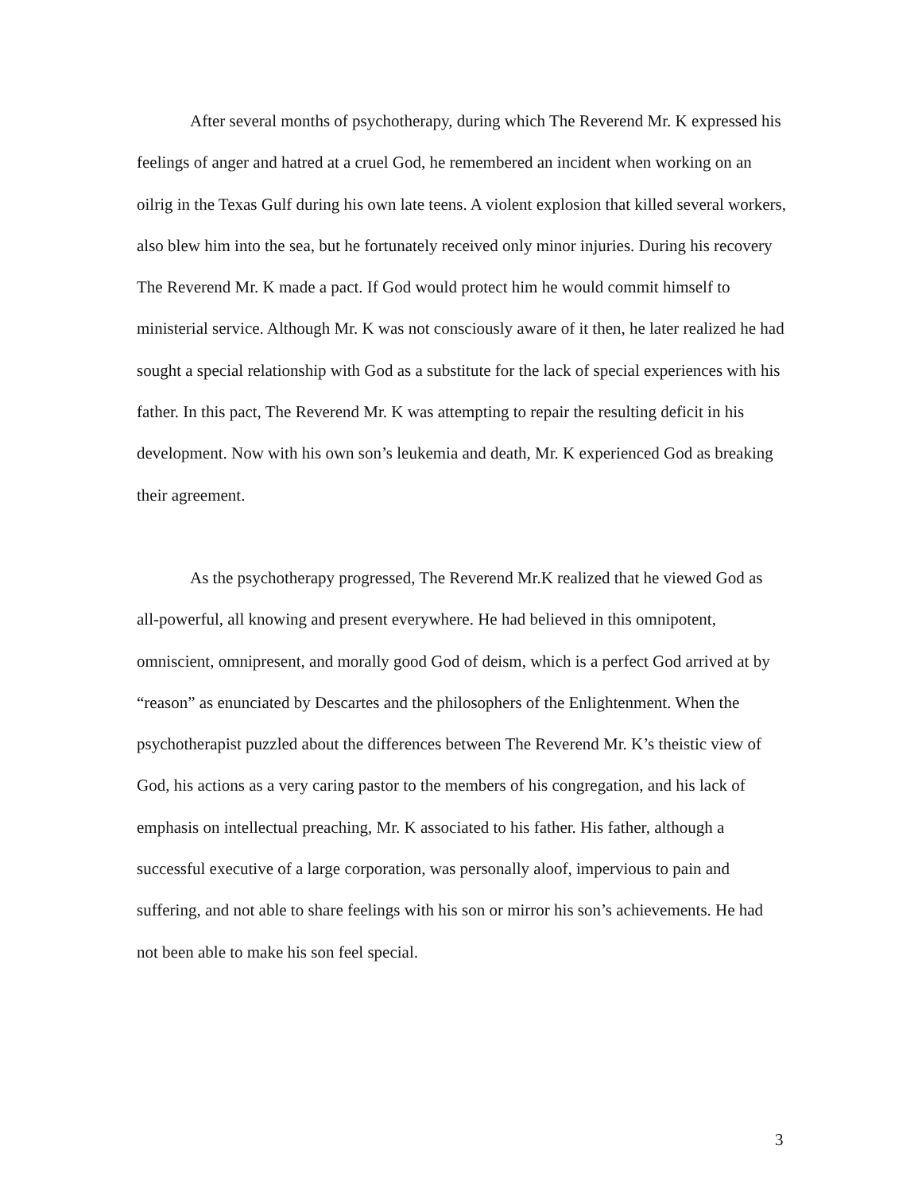After several months of psychotherapy, during which The Reverend Mr. K expressed his feelings of anger and hatred at a cruel God, he remembered an incident when working on an oilrig in the Texas Gulf during his own late teens. A violent explosion that killed several workers, also blew him into the sea, but he fortunately received only minor injuries. During his recovery The Reverend Mr. K made a pact. If God would protect him he would commit himself to ministerial service. Although Mr. K was not consciously aware of it then, he later realized he had sought a special relationship with God as a substitute for the lack of special experiences with his father. In this pact, The Reverend Mr. K was attempting to repair the resulting deficit in his development. Now with his own son’s leukemia and death, Mr. K experienced God as breaking their agreement.
As the psychotherapy progressed, The Reverend Mr.K realized that he viewed God as all-powerful, all knowing and present everywhere. He had believed in this omnipotent, omniscient, omnipresent, and morally good God of deism, which is a perfect God arrived at by “reason” as enunciated by Descartes and the philosophers of the Enlightenment. When the psychotherapist puzzled about the differences between The Reverend Mr. K’s theistic view of God, his actions as a very caring pastor to the members of his congregation, and his lack of emphasis on intellectual preaching, Mr. K associated to his father. His father, although a successful executive of a large corporation, was personally aloof, impervious to pain and suffering, and not able to share feelings with his son or mirror his son’s achievements. He had not been able to make his son feel special.
3